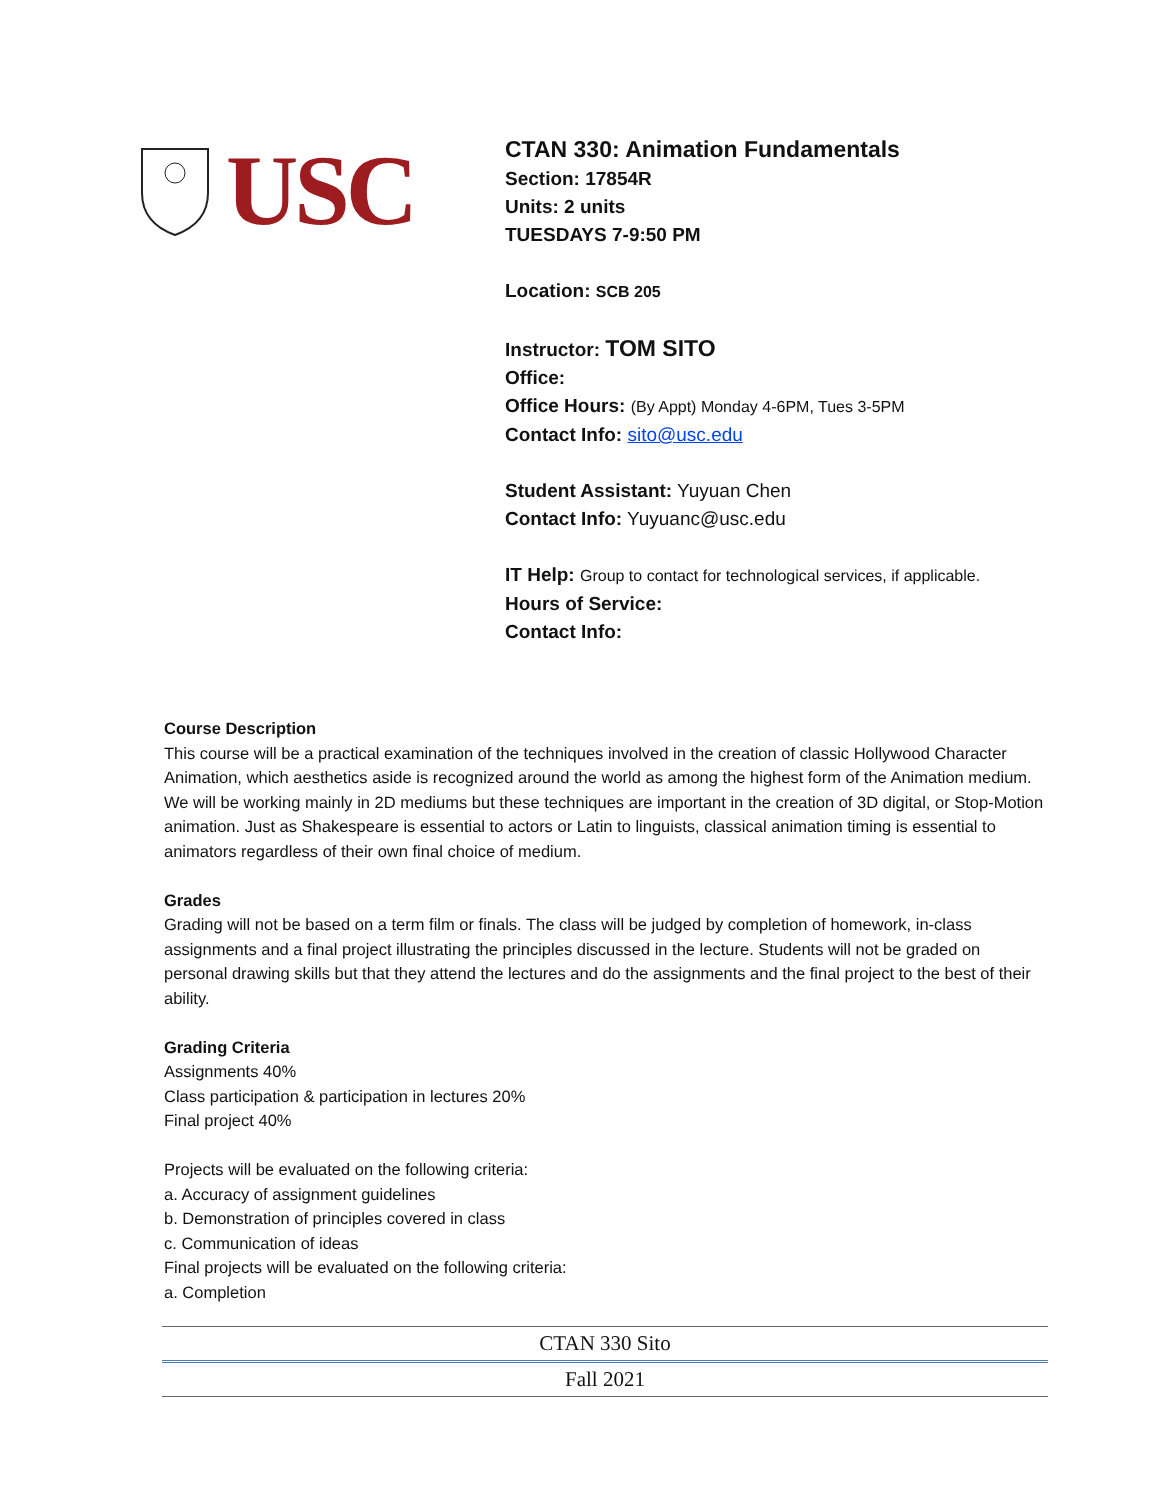USC
CTAN 330: Animation Fundamentals
Section: 17854R
Units: 2 units
TUESDAYS 7-9:50 PM
Location: SCB 205
Instructor: TOM SITO
Office:
Office Hours: (By Appt) Monday 4-6PM, Tues 3-5PM
Contact Info: sito@usc.edu
Student Assistant: Yuyuan Chen
Contact Info: Yuyuanc@usc.edu
IT Help: Group to contact for technological services, if applicable.
Hours of Service:
Contact Info:
Course Description
This course will be a practical examination of the techniques involved in the creation of classic Hollywood Character Animation, which aesthetics aside is recognized around the world as among the highest form of the Animation medium. We will be working mainly in 2D mediums but these techniques are important in the creation of 3D digital, or Stop-Motion animation. Just as Shakespeare is essential to actors or Latin to linguists, classical animation timing is essential to animators regardless of their own final choice of medium.
Grades
Grading will not be based on a term film or finals. The class will be judged by completion of homework, in-class assignments and a final project illustrating the principles discussed in the lecture. Students will not be graded on personal drawing skills but that they attend the lectures and do the assignments and the final project to the best of their ability.
Grading Criteria
Assignments 40%
Class participation & participation in lectures 20%
Final project 40%
Projects will be evaluated on the following criteria:
a. Accuracy of assignment guidelines
b. Demonstration of principles covered in class
c. Communication of ideas
Final projects will be evaluated on the following criteria:
a. Completion
CTAN 330 Sito
Fall 2021